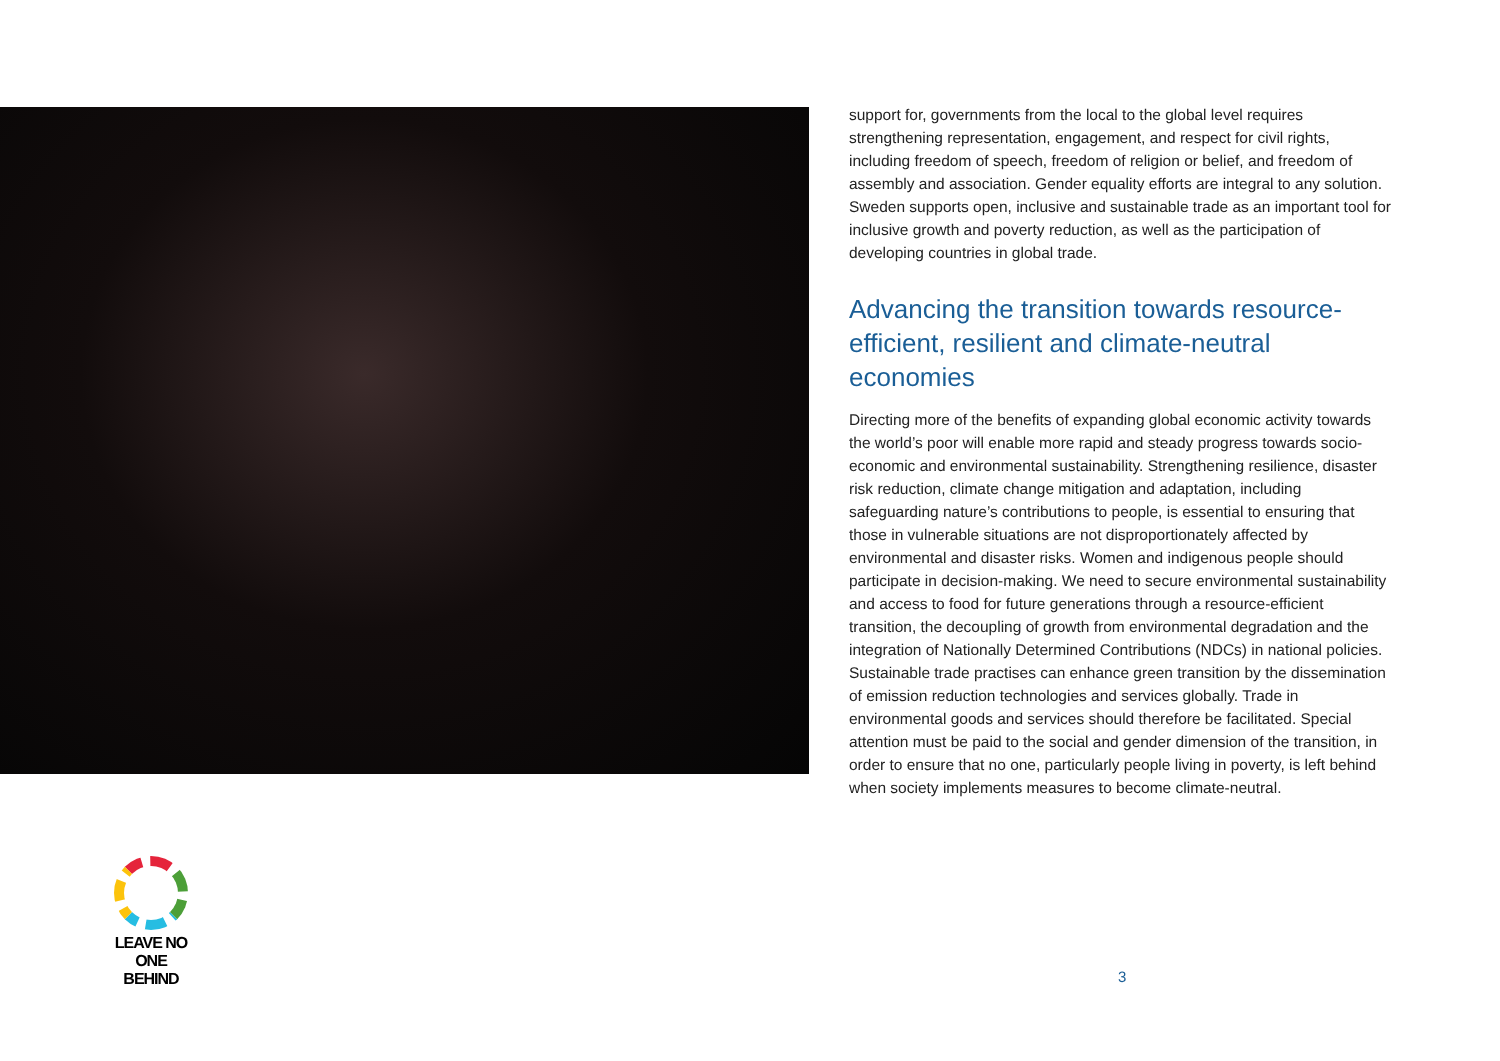LEAVE NO ONE
BEHIND
support for, governments from the local to the global level requires strengthening representation, engagement, and respect for civil rights, including freedom of speech, freedom of religion or belief, and freedom of assembly and association. Gender equality efforts are integral to any solution. Sweden supports open, inclusive and sustainable trade as an important tool for inclusive growth and poverty reduction, as well as the participation of developing countries in global trade.
Advancing the transition towards resource-efficient, resilient and climate-neutral economies
Directing more of the benefits of expanding global economic activity towards the world’s poor will enable more rapid and steady progress towards socio-economic and environmental sustainability. Strengthening resilience, disaster risk reduction, climate change mitigation and adaptation, including safeguarding nature’s contributions to people, is essential to ensuring that those in vulnerable situations are not disproportionately affected by environmental and disaster risks. Women and indigenous people should participate in decision-making. We need to secure environmental sustainability and access to food for future generations through a resource-efficient transition, the decoupling of growth from environmental degradation and the integration of Nationally Determined Contributions (NDCs) in national policies. Sustainable trade practises can enhance green transition by the dissemination of emission reduction technologies and services globally. Trade in environmental goods and services should therefore be facilitated. Special attention must be paid to the social and gender dimension of the transition, in order to ensure that no one, particularly people living in poverty, is left behind when society implements measures to become climate-neutral.
3